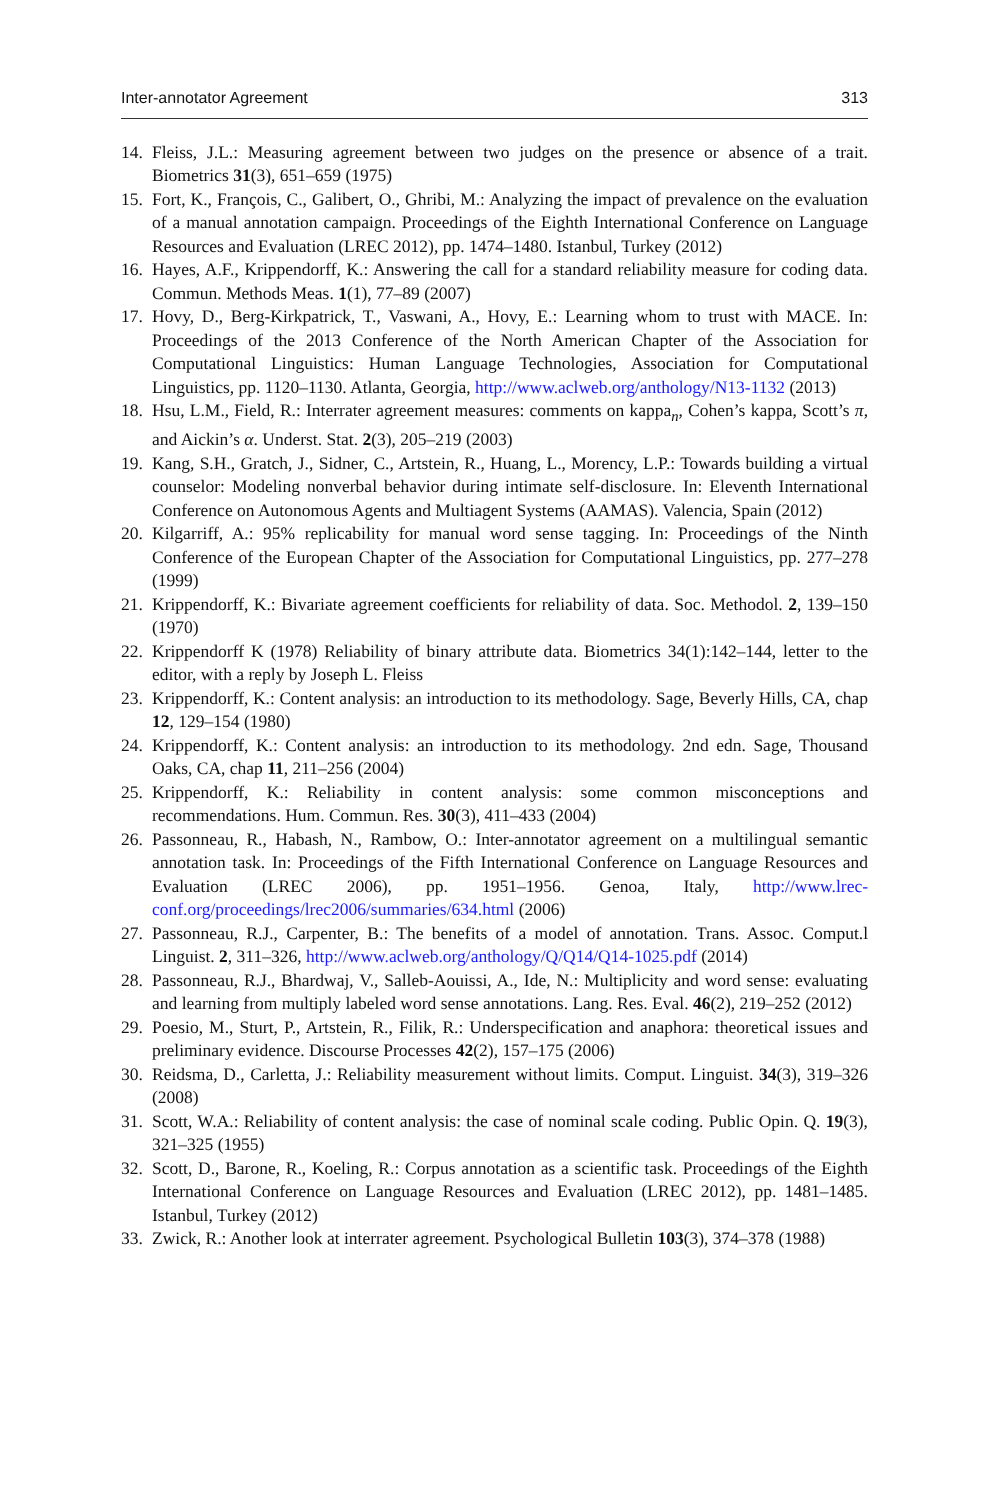Inter-annotator Agreement 313
14. Fleiss, J.L.: Measuring agreement between two judges on the presence or absence of a trait. Biometrics 31(3), 651–659 (1975)
15. Fort, K., François, C., Galibert, O., Ghribi, M.: Analyzing the impact of prevalence on the evaluation of a manual annotation campaign. Proceedings of the Eighth International Conference on Language Resources and Evaluation (LREC 2012), pp. 1474–1480. Istanbul, Turkey (2012)
16. Hayes, A.F., Krippendorff, K.: Answering the call for a standard reliability measure for coding data. Commun. Methods Meas. 1(1), 77–89 (2007)
17. Hovy, D., Berg-Kirkpatrick, T., Vaswani, A., Hovy, E.: Learning whom to trust with MACE. In: Proceedings of the 2013 Conference of the North American Chapter of the Association for Computational Linguistics: Human Language Technologies, Association for Computational Linguistics, pp. 1120–1130. Atlanta, Georgia, http://www.aclweb.org/anthology/N13-1132 (2013)
18. Hsu, L.M., Field, R.: Interrater agreement measures: comments on kappa<sub>n</sub>, Cohen’s kappa, Scott’s π, and Aickin’s α. Underst. Stat. 2(3), 205–219 (2003)
19. Kang, S.H., Gratch, J., Sidner, C., Artstein, R., Huang, L., Morency, L.P.: Towards building a virtual counselor: Modeling nonverbal behavior during intimate self-disclosure. In: Eleventh International Conference on Autonomous Agents and Multiagent Systems (AAMAS). Valencia, Spain (2012)
20. Kilgarriff, A.: 95% replicability for manual word sense tagging. In: Proceedings of the Ninth Conference of the European Chapter of the Association for Computational Linguistics, pp. 277–278 (1999)
21. Krippendorff, K.: Bivariate agreement coefficients for reliability of data. Soc. Methodol. 2, 139–150 (1970)
22. Krippendorff K (1978) Reliability of binary attribute data. Biometrics 34(1):142–144, letter to the editor, with a reply by Joseph L. Fleiss
23. Krippendorff, K.: Content analysis: an introduction to its methodology. Sage, Beverly Hills, CA, chap 12, 129–154 (1980)
24. Krippendorff, K.: Content analysis: an introduction to its methodology. 2nd edn. Sage, Thousand Oaks, CA, chap 11, 211–256 (2004)
25. Krippendorff, K.: Reliability in content analysis: some common misconceptions and recommendations. Hum. Commun. Res. 30(3), 411–433 (2004)
26. Passonneau, R., Habash, N., Rambow, O.: Inter-annotator agreement on a multilingual semantic annotation task. In: Proceedings of the Fifth International Conference on Language Resources and Evaluation (LREC 2006), pp. 1951–1956. Genoa, Italy, http://www.lrec-conf.org/proceedings/lrec2006/summaries/634.html (2006)
27. Passonneau, R.J., Carpenter, B.: The benefits of a model of annotation. Trans. Assoc. Comput.l Linguist. 2, 311–326, http://www.aclweb.org/anthology/Q/Q14/Q14-1025.pdf (2014)
28. Passonneau, R.J., Bhardwaj, V., Salleb-Aouissi, A., Ide, N.: Multiplicity and word sense: evaluating and learning from multiply labeled word sense annotations. Lang. Res. Eval. 46(2), 219–252 (2012)
29. Poesio, M., Sturt, P., Artstein, R., Filik, R.: Underspecification and anaphora: theoretical issues and preliminary evidence. Discourse Processes 42(2), 157–175 (2006)
30. Reidsma, D., Carletta, J.: Reliability measurement without limits. Comput. Linguist. 34(3), 319–326 (2008)
31. Scott, W.A.: Reliability of content analysis: the case of nominal scale coding. Public Opin. Q. 19(3), 321–325 (1955)
32. Scott, D., Barone, R., Koeling, R.: Corpus annotation as a scientific task. Proceedings of the Eighth International Conference on Language Resources and Evaluation (LREC 2012), pp. 1481–1485. Istanbul, Turkey (2012)
33. Zwick, R.: Another look at interrater agreement. Psychological Bulletin 103(3), 374–378 (1988)